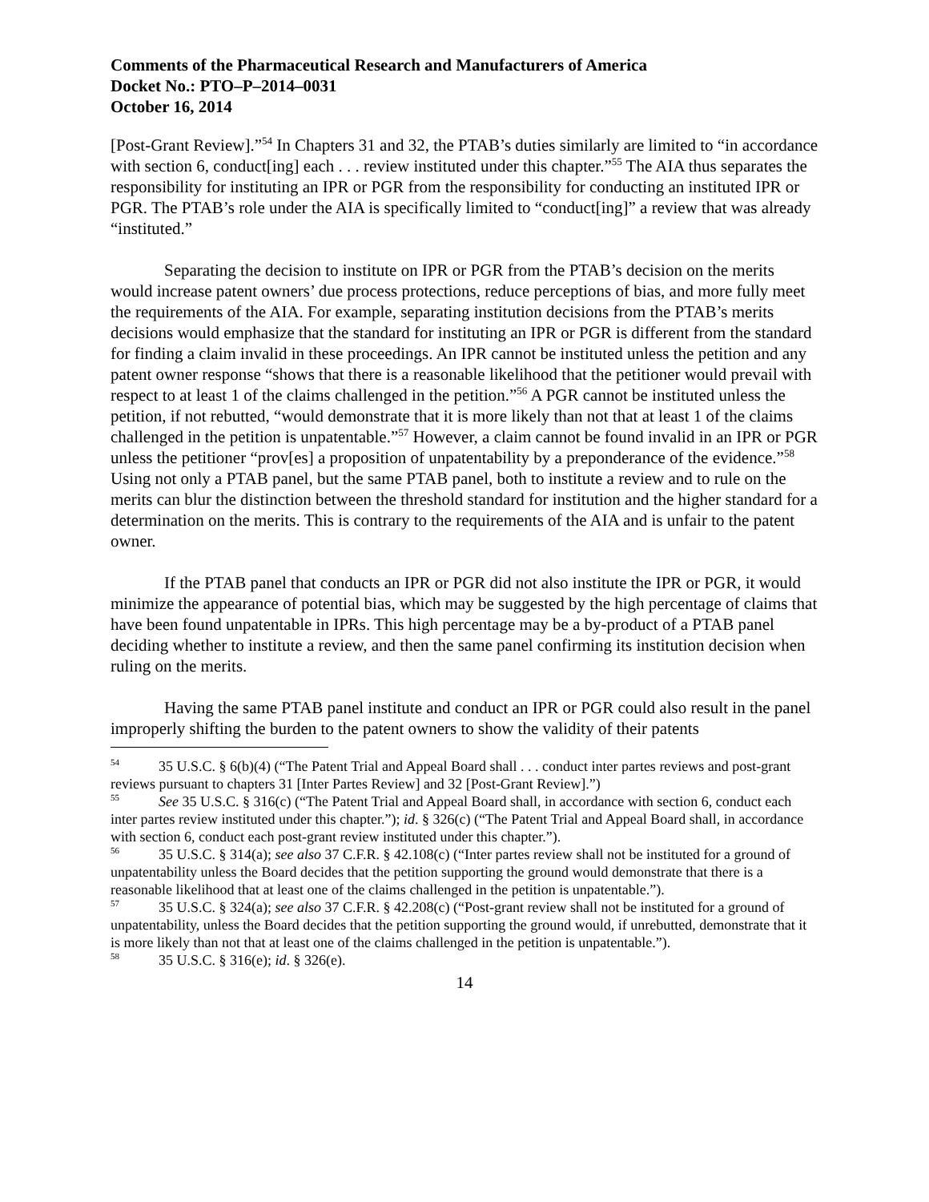Comments of the Pharmaceutical Research and Manufacturers of America
Docket No.: PTO–P–2014–0031
October 16, 2014
[Post-Grant Review].”<sup>54</sup> In Chapters 31 and 32, the PTAB’s duties similarly are limited to “in accordance with section 6, conduct[ing] each . . . review instituted under this chapter.”<sup>55</sup> The AIA thus separates the responsibility for instituting an IPR or PGR from the responsibility for conducting an instituted IPR or PGR. The PTAB’s role under the AIA is specifically limited to “conduct[ing]” a review that was already “instituted.”
Separating the decision to institute on IPR or PGR from the PTAB’s decision on the merits would increase patent owners’ due process protections, reduce perceptions of bias, and more fully meet the requirements of the AIA. For example, separating institution decisions from the PTAB’s merits decisions would emphasize that the standard for instituting an IPR or PGR is different from the standard for finding a claim invalid in these proceedings. An IPR cannot be instituted unless the petition and any patent owner response “shows that there is a reasonable likelihood that the petitioner would prevail with respect to at least 1 of the claims challenged in the petition.”<sup>56</sup> A PGR cannot be instituted unless the petition, if not rebutted, “would demonstrate that it is more likely than not that at least 1 of the claims challenged in the petition is unpatentable.”<sup>57</sup> However, a claim cannot be found invalid in an IPR or PGR unless the petitioner “prov[es] a proposition of unpatentability by a preponderance of the evidence.”<sup>58</sup> Using not only a PTAB panel, but the same PTAB panel, both to institute a review and to rule on the merits can blur the distinction between the threshold standard for institution and the higher standard for a determination on the merits. This is contrary to the requirements of the AIA and is unfair to the patent owner.
If the PTAB panel that conducts an IPR or PGR did not also institute the IPR or PGR, it would minimize the appearance of potential bias, which may be suggested by the high percentage of claims that have been found unpatentable in IPRs. This high percentage may be a by-product of a PTAB panel deciding whether to institute a review, and then the same panel confirming its institution decision when ruling on the merits.
Having the same PTAB panel institute and conduct an IPR or PGR could also result in the panel improperly shifting the burden to the patent owners to show the validity of their patents
<sup>54</sup> 35 U.S.C. § 6(b)(4) (“The Patent Trial and Appeal Board shall . . . conduct inter partes reviews and post-grant reviews pursuant to chapters 31 [Inter Partes Review] and 32 [Post-Grant Review].”)
<sup>55</sup> See 35 U.S.C. § 316(c) (“The Patent Trial and Appeal Board shall, in accordance with section 6, conduct each inter partes review instituted under this chapter.”); id. § 326(c) (“The Patent Trial and Appeal Board shall, in accordance with section 6, conduct each post-grant review instituted under this chapter.”).
<sup>56</sup> 35 U.S.C. § 314(a); see also 37 C.F.R. § 42.108(c) (“Inter partes review shall not be instituted for a ground of unpatentability unless the Board decides that the petition supporting the ground would demonstrate that there is a reasonable likelihood that at least one of the claims challenged in the petition is unpatentable.”).
<sup>57</sup> 35 U.S.C. § 324(a); see also 37 C.F.R. § 42.208(c) (“Post-grant review shall not be instituted for a ground of unpatentability, unless the Board decides that the petition supporting the ground would, if unrebutted, demonstrate that it is more likely than not that at least one of the claims challenged in the petition is unpatentable.”).
<sup>58</sup> 35 U.S.C. § 316(e); id. § 326(e).
14